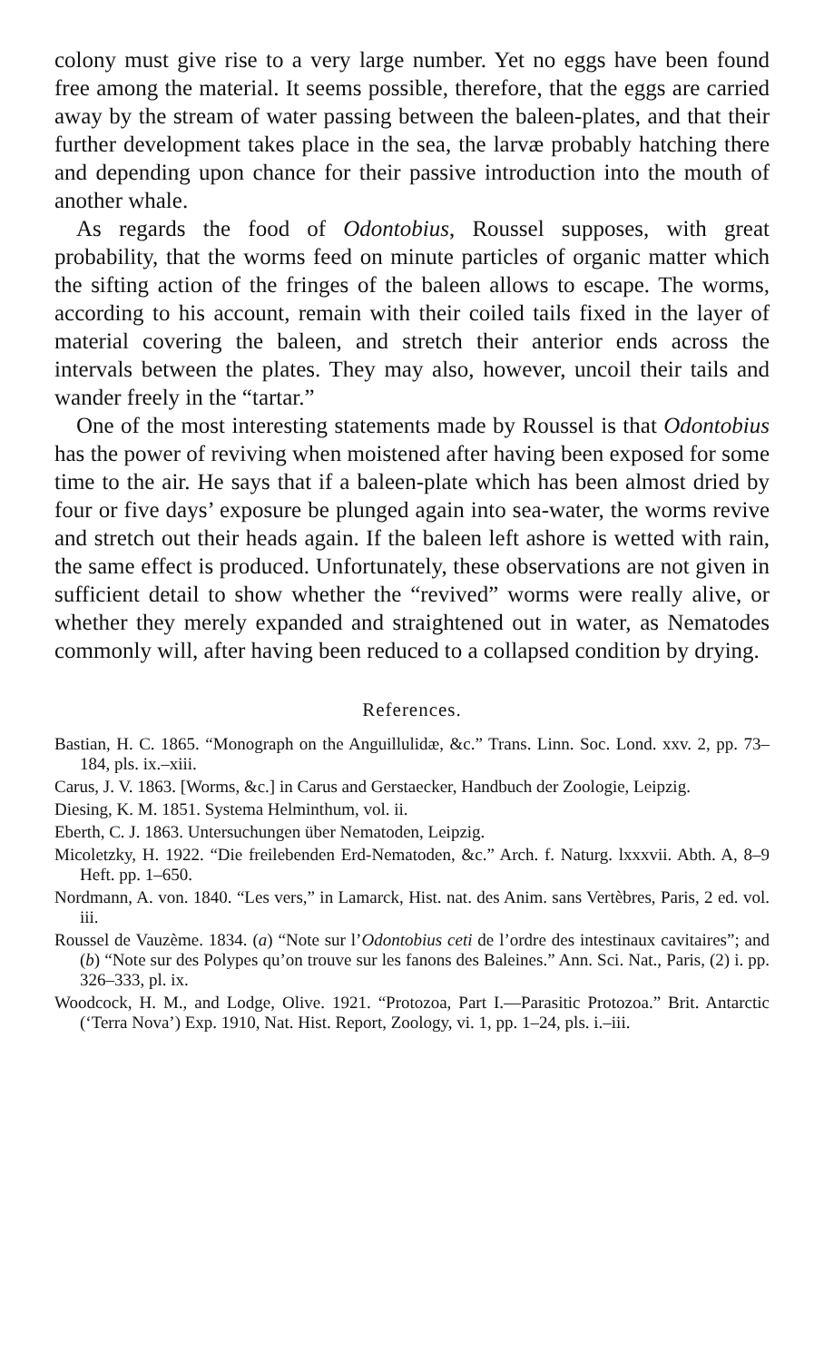colony must give rise to a very large number. Yet no eggs have been found free among the material. It seems possible, therefore, that the eggs are carried away by the stream of water passing between the baleen-plates, and that their further development takes place in the sea, the larvæ probably hatching there and depending upon chance for their passive introduction into the mouth of another whale.
As regards the food of Odontobius, Roussel supposes, with great probability, that the worms feed on minute particles of organic matter which the sifting action of the fringes of the baleen allows to escape. The worms, according to his account, remain with their coiled tails fixed in the layer of material covering the baleen, and stretch their anterior ends across the intervals between the plates. They may also, however, uncoil their tails and wander freely in the “tartar.”
One of the most interesting statements made by Roussel is that Odontobius has the power of reviving when moistened after having been exposed for some time to the air. He says that if a baleen-plate which has been almost dried by four or five days’ exposure be plunged again into sea-water, the worms revive and stretch out their heads again. If the baleen left ashore is wetted with rain, the same effect is produced. Unfortunately, these observations are not given in sufficient detail to show whether the “revived” worms were really alive, or whether they merely expanded and straightened out in water, as Nematodes commonly will, after having been reduced to a collapsed condition by drying.
References.
Bastian, H. C. 1865. “Monograph on the Anguillulidæ, &c.” Trans. Linn. Soc. Lond. xxv. 2, pp. 73–184, pls. ix.–xiii.
Carus, J. V. 1863. [Worms, &c.] in Carus and Gerstaecker, Handbuch der Zoologie, Leipzig.
Diesing, K. M. 1851. Systema Helminthum, vol. ii.
Eberth, C. J. 1863. Untersuchungen über Nematoden, Leipzig.
Micoletzky, H. 1922. “Die freilebenden Erd-Nematoden, &c.” Arch. f. Naturg. lxxxvii. Abth. A, 8–9 Heft. pp. 1–650.
Nordmann, A. von. 1840. “Les vers,” in Lamarck, Hist. nat. des Anim. sans Vertèbres, Paris, 2 ed. vol. iii.
Roussel de Vauzème. 1834. (a) “Note sur l’Odontobius ceti de l’ordre des intestinaux cavitaires”; and (b) “Note sur des Polypes qu’on trouve sur les fanons des Baleines.” Ann. Sci. Nat., Paris, (2) i. pp. 326–333, pl. ix.
Woodcock, H. M., and Lodge, Olive. 1921. “Protozoa, Part I.—Parasitic Protozoa.” Brit. Antarctic (‘Terra Nova’) Exp. 1910, Nat. Hist. Report, Zoology, vi. 1, pp. 1–24, pls. i.–iii.